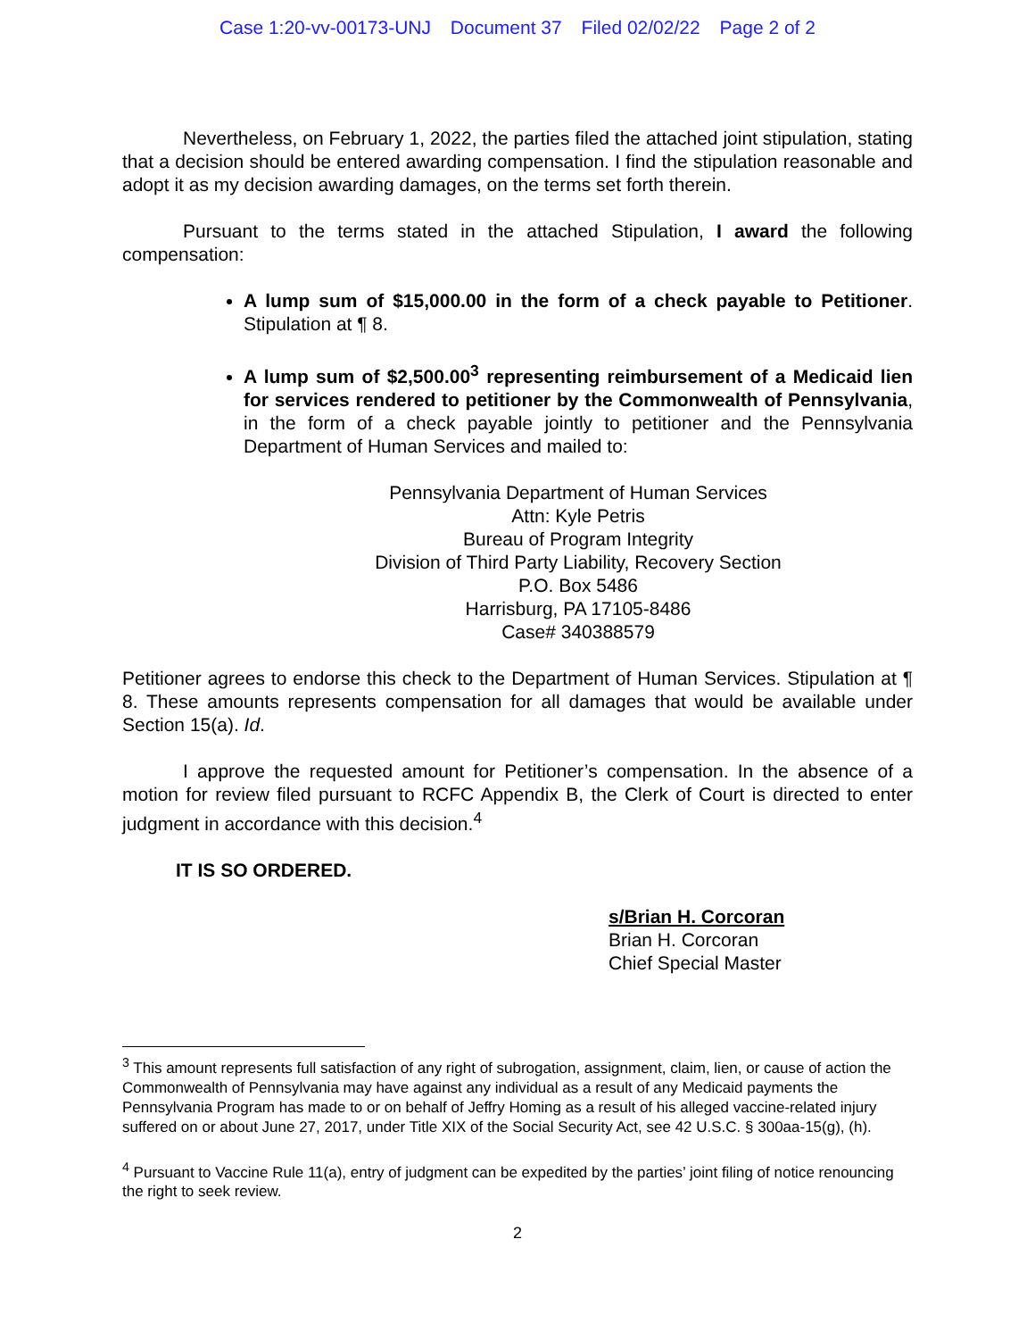Case 1:20-vv-00173-UNJ Document 37 Filed 02/02/22 Page 2 of 2
Nevertheless, on February 1, 2022, the parties filed the attached joint stipulation, stating that a decision should be entered awarding compensation. I find the stipulation reasonable and adopt it as my decision awarding damages, on the terms set forth therein.
Pursuant to the terms stated in the attached Stipulation, I award the following compensation:
A lump sum of $15,000.00 in the form of a check payable to Petitioner. Stipulation at ¶ 8.
A lump sum of $2,500.00<sup>3</sup> representing reimbursement of a Medicaid lien for services rendered to petitioner by the Commonwealth of Pennsylvania, in the form of a check payable jointly to petitioner and the Pennsylvania Department of Human Services and mailed to:
Pennsylvania Department of Human Services
Attn: Kyle Petris
Bureau of Program Integrity
Division of Third Party Liability, Recovery Section
P.O. Box 5486
Harrisburg, PA 17105-8486
Case# 340388579
Petitioner agrees to endorse this check to the Department of Human Services. Stipulation at ¶ 8. These amounts represents compensation for all damages that would be available under Section 15(a). Id.
I approve the requested amount for Petitioner’s compensation. In the absence of a motion for review filed pursuant to RCFC Appendix B, the Clerk of Court is directed to enter judgment in accordance with this decision.<sup>4</sup>
IT IS SO ORDERED.
s/Brian H. Corcoran
Brian H. Corcoran
Chief Special Master
<sup>3</sup> This amount represents full satisfaction of any right of subrogation, assignment, claim, lien, or cause of action the Commonwealth of Pennsylvania may have against any individual as a result of any Medicaid payments the Pennsylvania Program has made to or on behalf of Jeffry Homing as a result of his alleged vaccine-related injury suffered on or about June 27, 2017, under Title XIX of the Social Security Act, see 42 U.S.C. § 300aa-15(g), (h).
<sup>4</sup> Pursuant to Vaccine Rule 11(a), entry of judgment can be expedited by the parties’ joint filing of notice renouncing the right to seek review.
2